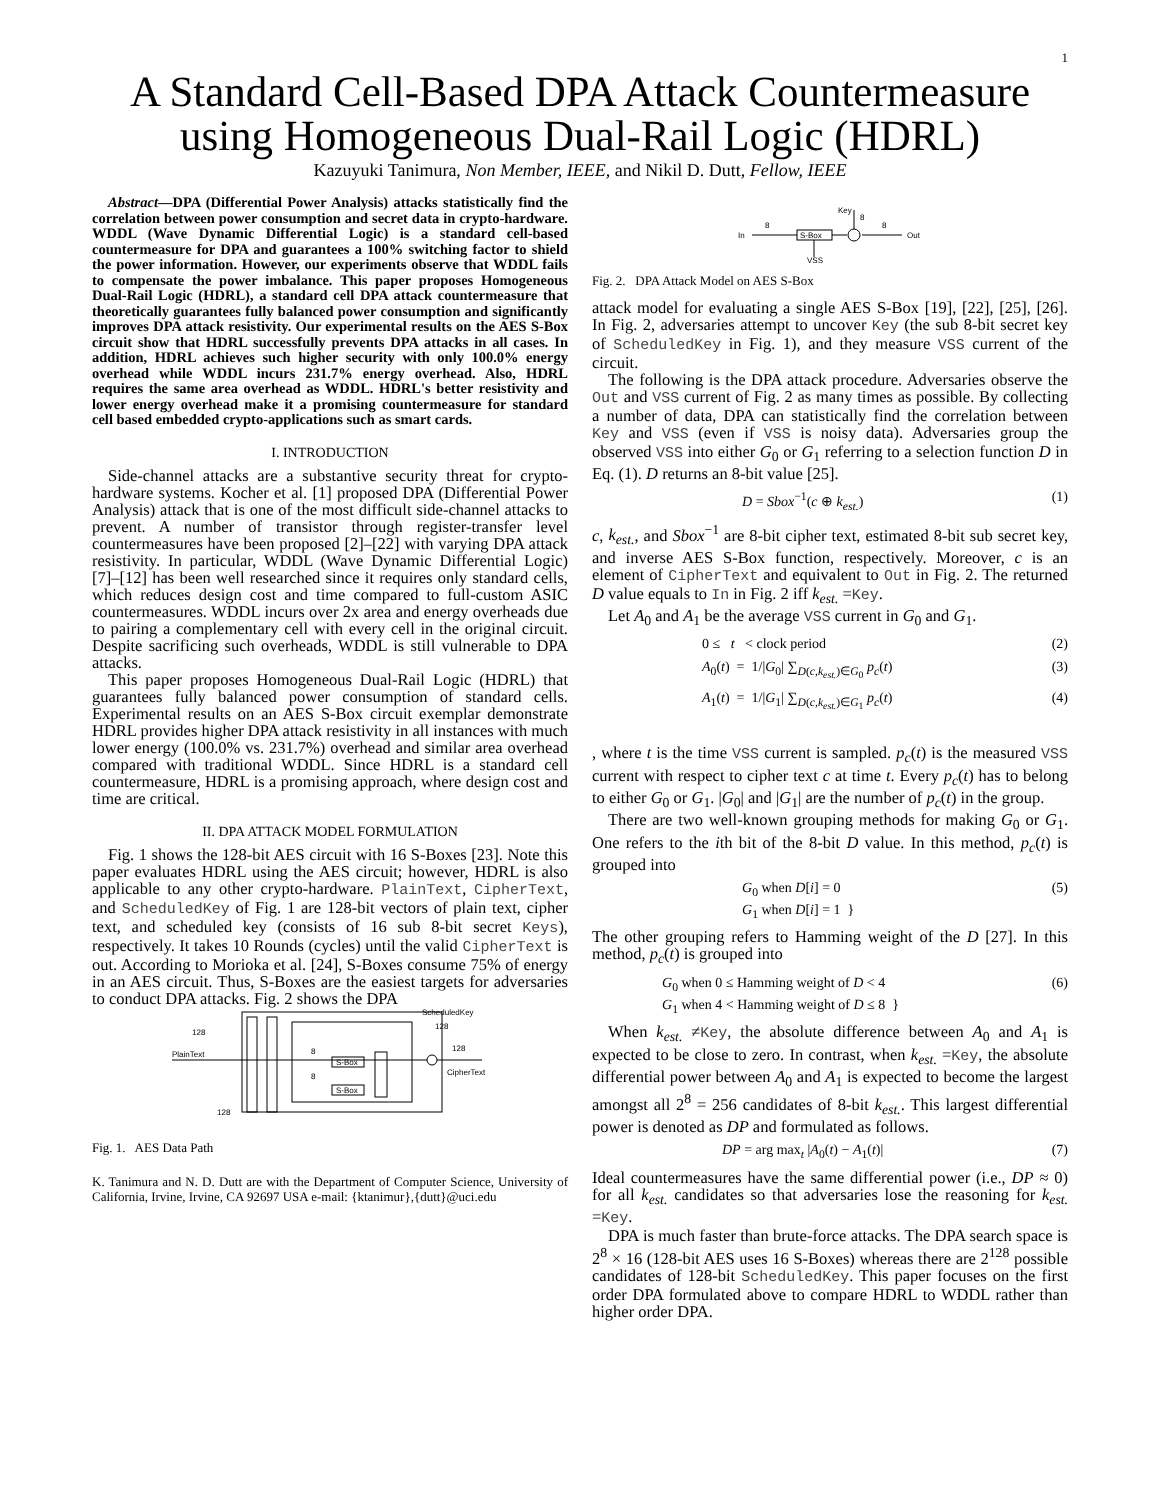1
A Standard Cell-Based DPA Attack Countermeasure
using Homogeneous Dual-Rail Logic (HDRL)
Kazuyuki Tanimura, Non Member, IEEE, and Nikil D. Dutt, Fellow, IEEE
Abstract—DPA (Differential Power Analysis) attacks statistically find the correlation between power consumption and secret data in crypto-hardware. WDDL (Wave Dynamic Differential Logic) is a standard cell-based countermeasure for DPA and guarantees a 100% switching factor to shield the power information. However, our experiments observe that WDDL fails to compensate the power imbalance. This paper proposes Homogeneous Dual-Rail Logic (HDRL), a standard cell DPA attack countermeasure that theoretically guarantees fully balanced power consumption and significantly improves DPA attack resistivity. Our experimental results on the AES S-Box circuit show that HDRL successfully prevents DPA attacks in all cases. In addition, HDRL achieves such higher security with only 100.0% energy overhead while WDDL incurs 231.7% energy overhead. Also, HDRL requires the same area overhead as WDDL. HDRL's better resistivity and lower energy overhead make it a promising countermeasure for standard cell based embedded crypto-applications such as smart cards.
I. INTRODUCTION
Side-channel attacks are a substantive security threat for crypto-hardware systems. Kocher et al. [1] proposed DPA (Differential Power Analysis) attack that is one of the most difficult side-channel attacks to prevent. A number of transistor through register-transfer level countermeasures have been proposed [2]–[22] with varying DPA attack resistivity. In particular, WDDL (Wave Dynamic Differential Logic) [7]–[12] has been well researched since it requires only standard cells, which reduces design cost and time compared to full-custom ASIC countermeasures. WDDL incurs over 2x area and energy overheads due to pairing a complementary cell with every cell in the original circuit. Despite sacrificing such overheads, WDDL is still vulnerable to DPA attacks.
This paper proposes Homogeneous Dual-Rail Logic (HDRL) that guarantees fully balanced power consumption of standard cells. Experimental results on an AES S-Box circuit exemplar demonstrate HDRL provides higher DPA attack resistivity in all instances with much lower energy (100.0% vs. 231.7%) overhead and similar area overhead compared with traditional WDDL. Since HDRL is a standard cell countermeasure, HDRL is a promising approach, where design cost and time are critical.
II. DPA ATTACK MODEL FORMULATION
Fig. 1 shows the 128-bit AES circuit with 16 S-Boxes [23]. Note this paper evaluates HDRL using the AES circuit; however, HDRL is also applicable to any other crypto-hardware. PlainText, CipherText, and ScheduledKey of Fig. 1 are 128-bit vectors of plain text, cipher text, and scheduled key (consists of 16 sub 8-bit secret Keys), respectively. It takes 10 Rounds (cycles) until the valid CipherText is out. According to Morioka et al. [24], S-Boxes consume 75% of energy in an AES circuit. Thus, S-Boxes are the easiest targets for adversaries to conduct DPA attacks. Fig. 2 shows the DPA
S-Box
S-Box
PlainText
128
128
CipherText
ScheduledKey
128
128
8
8
Fig. 1. AES Data Path
K. Tanimura and N. D. Dutt are with the Department of Computer Science, University of California, Irvine, Irvine, CA 92697 USA e-mail: {ktanimur},{dutt}@uci.edu
S-Box
In
Out
Key
VSS
8
8
8
Fig. 2. DPA Attack Model on AES S-Box
attack model for evaluating a single AES S-Box [19], [22], [25], [26]. In Fig. 2, adversaries attempt to uncover Key (the sub 8-bit secret key of ScheduledKey in Fig. 1), and they measure VSS current of the circuit.
The following is the DPA attack procedure. Adversaries observe the Out and VSS current of Fig. 2 as many times as possible. By collecting a number of data, DPA can statistically find the correlation between Key and VSS (even if VSS is noisy data). Adversaries group the observed VSS into either G<sub>0</sub> or G<sub>1</sub> referring to a selection function D in Eq. (1). D returns an 8-bit value [25].
D = Sbox<sup>−1</sup>(c ⊕ k<sub>est.</sub>) (1)
c, k<sub>est.</sub>, and Sbox<sup>−1</sup> are 8-bit cipher text, estimated 8-bit sub secret key, and inverse AES S-Box function, respectively. Moreover, c is an element of CipherText and equivalent to Out in Fig. 2. The returned D value equals to In in Fig. 2 iff k<sub>est.</sub> =Key.
Let A<sub>0</sub> and A<sub>1</sub> be the average VSS current in G<sub>0</sub> and G<sub>1</sub>.
0 ≤ t < clock period (2)
A<sub>0</sub>(t) = 1/|G<sub>0</sub>| ∑<sub>D(c,k<sub>est.</sub>)∈G<sub>0</sub></sub> p<sub>c</sub>(t) (3)
A<sub>1</sub>(t) = 1/|G<sub>1</sub>| ∑<sub>D(c,k<sub>est.</sub>)∈G<sub>1</sub></sub> p<sub>c</sub>(t) (4)
, where t is the time VSS current is sampled. p<sub>c</sub>(t) is the measured VSS current with respect to cipher text c at time t. Every p<sub>c</sub>(t) has to belong to either G<sub>0</sub> or G<sub>1</sub>. |G<sub>0</sub>| and |G<sub>1</sub>| are the number of p<sub>c</sub>(t) in the group.
There are two well-known grouping methods for making G<sub>0</sub> or G<sub>1</sub>. One refers to the ith bit of the 8-bit D value. In this method, p<sub>c</sub>(t) is grouped into
G<sub>0</sub> when D[i] = 0
G<sub>1</sub> when D[i] = 1 } (5)
The other grouping refers to Hamming weight of the D [27]. In this method, p<sub>c</sub>(t) is grouped into
G<sub>0</sub> when 0 ≤ Hamming weight of D < 4
G<sub>1</sub> when 4 < Hamming weight of D ≤ 8 } (6)
When k<sub>est.</sub> ≠Key, the absolute difference between A<sub>0</sub> and A<sub>1</sub> is expected to be close to zero. In contrast, when k<sub>est.</sub> =Key, the absolute differential power between A<sub>0</sub> and A<sub>1</sub> is expected to become the largest amongst all 2<sup>8</sup> = 256 candidates of 8-bit k<sub>est.</sub>. This largest differential power is denoted as DP and formulated as follows.
DP = arg max<sub>t</sub> |A<sub>0</sub>(t) − A<sub>1</sub>(t)| (7)
Ideal countermeasures have the same differential power (i.e., DP ≈ 0) for all k<sub>est.</sub> candidates so that adversaries lose the reasoning for k<sub>est.</sub> =Key.
DPA is much faster than brute-force attacks. The DPA search space is 2<sup>8</sup> × 16 (128-bit AES uses 16 S-Boxes) whereas there are 2<sup>128</sup> possible candidates of 128-bit ScheduledKey. This paper focuses on the first order DPA formulated above to compare HDRL to WDDL rather than higher order DPA.